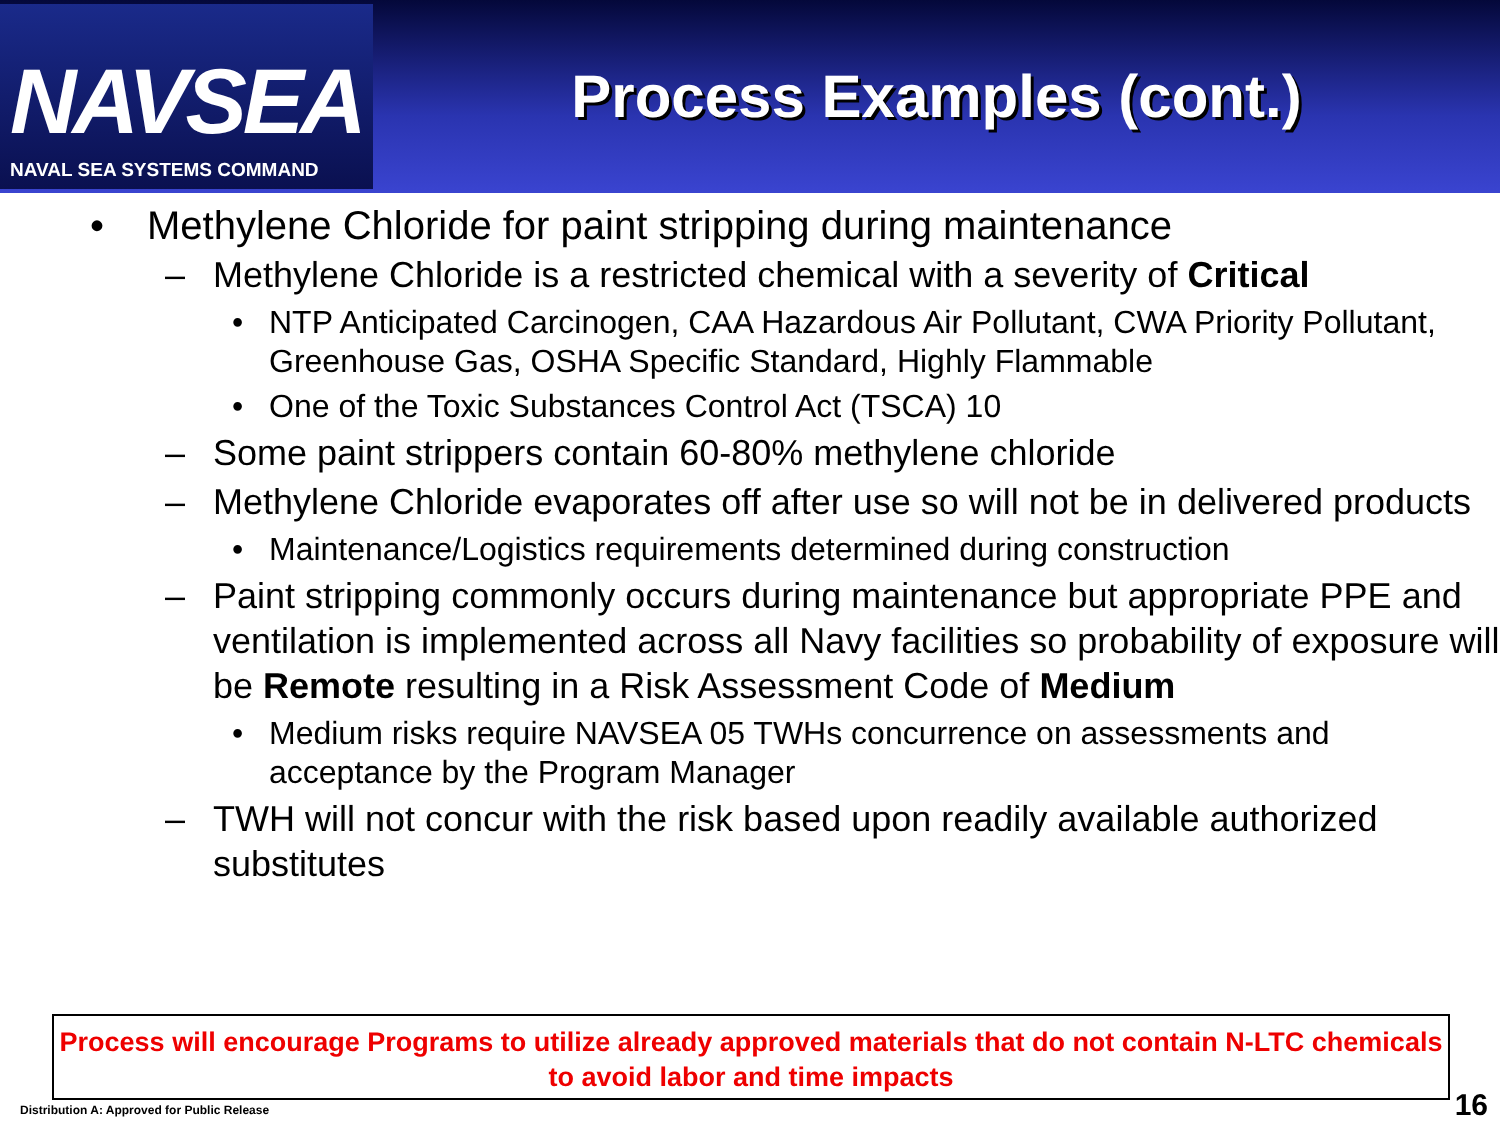NAVSEA
NAVAL SEA SYSTEMS COMMAND
Process Examples (cont.)
• Methylene Chloride for paint stripping during maintenance
– Methylene Chloride is a restricted chemical with a severity of Critical
• NTP Anticipated Carcinogen, CAA Hazardous Air Pollutant, CWA Priority Pollutant, Greenhouse Gas, OSHA Specific Standard, Highly Flammable
• One of the Toxic Substances Control Act (TSCA) 10
– Some paint strippers contain 60-80% methylene chloride
– Methylene Chloride evaporates off after use so will not be in delivered products
• Maintenance/Logistics requirements determined during construction
– Paint stripping commonly occurs during maintenance but appropriate PPE and ventilation is implemented across all Navy facilities so probability of exposure will be Remote resulting in a Risk Assessment Code of Medium
• Medium risks require NAVSEA 05 TWHs concurrence on assessments and acceptance by the Program Manager
– TWH will not concur with the risk based upon readily available authorized substitutes
Process will encourage Programs to utilize already approved materials that do not contain N-LTC chemicals to avoid labor and time impacts
Distribution A: Approved for Public Release
16